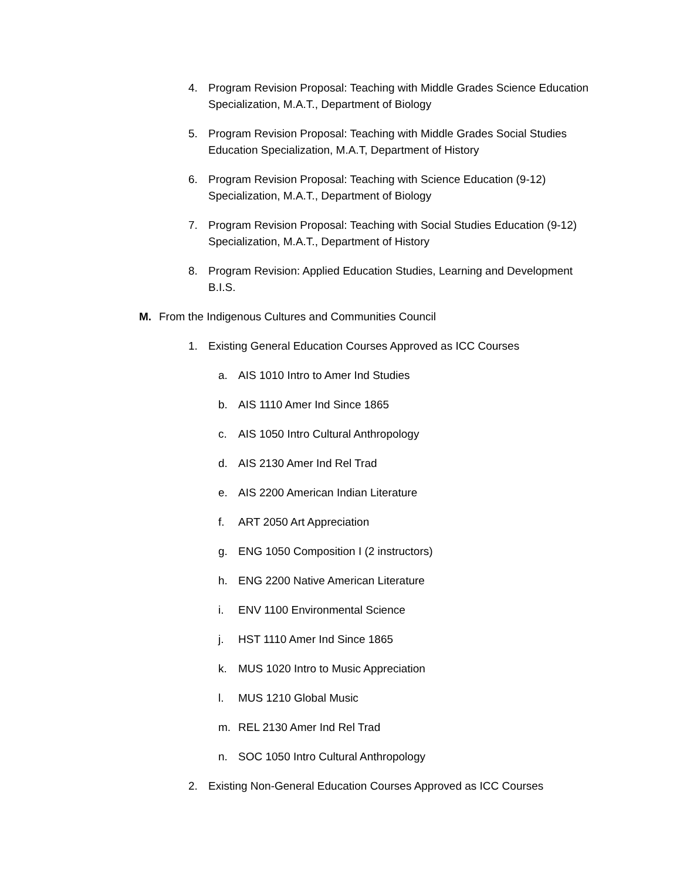4. Program Revision Proposal: Teaching with Middle Grades Science Education Specialization, M.A.T., Department of Biology
5. Program Revision Proposal: Teaching with Middle Grades Social Studies Education Specialization, M.A.T, Department of History
6. Program Revision Proposal: Teaching with Science Education (9-12) Specialization, M.A.T., Department of Biology
7. Program Revision Proposal: Teaching with Social Studies Education (9-12) Specialization, M.A.T., Department of History
8. Program Revision: Applied Education Studies, Learning and Development B.I.S.
M. From the Indigenous Cultures and Communities Council
1. Existing General Education Courses Approved as ICC Courses
a. AIS 1010 Intro to Amer Ind Studies
b. AIS 1110 Amer Ind Since 1865
c. AIS 1050 Intro Cultural Anthropology
d. AIS 2130 Amer Ind Rel Trad
e. AIS 2200 American Indian Literature
f. ART 2050 Art Appreciation
g. ENG 1050 Composition I (2 instructors)
h. ENG 2200 Native American Literature
i. ENV 1100 Environmental Science
j. HST 1110 Amer Ind Since 1865
k. MUS 1020 Intro to Music Appreciation
l. MUS 1210 Global Music
m. REL 2130 Amer Ind Rel Trad
n. SOC 1050 Intro Cultural Anthropology
2. Existing Non-General Education Courses Approved as ICC Courses